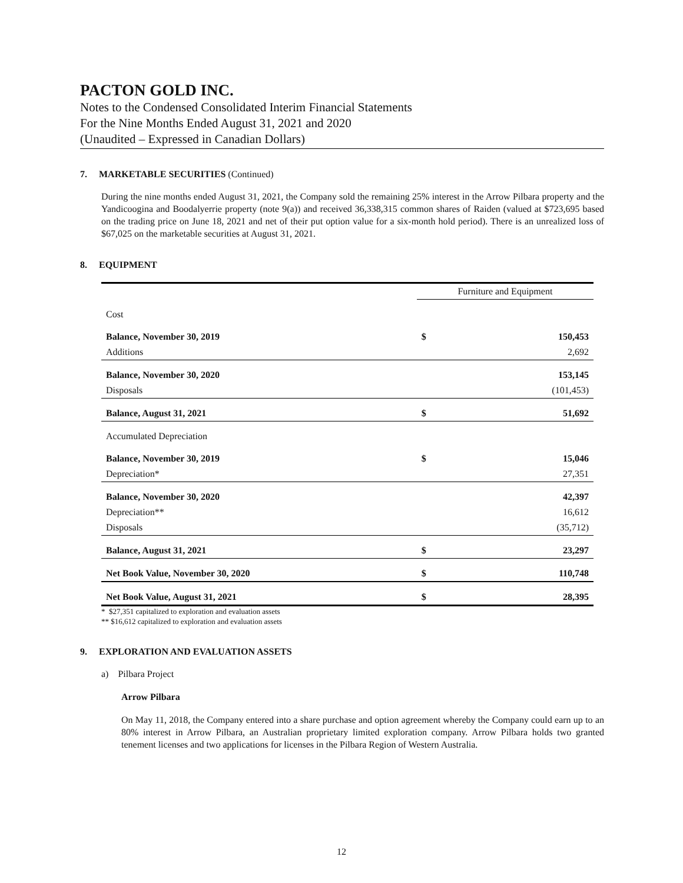PACTON GOLD INC.
Notes to the Condensed Consolidated Interim Financial Statements
For the Nine Months Ended August 31, 2021 and 2020
(Unaudited – Expressed in Canadian Dollars)
7. MARKETABLE SECURITIES (Continued)
During the nine months ended August 31, 2021, the Company sold the remaining 25% interest in the Arrow Pilbara property and the Yandicoogina and Boodalyerrie property (note 9(a)) and received 36,338,315 common shares of Raiden (valued at $723,695 based on the trading price on June 18, 2021 and net of their put option value for a six-month hold period). There is an unrealized loss of $67,025 on the marketable securities at August 31, 2021.
8. EQUIPMENT
| | Furniture and Equipment | |
| --- | --- | --- |
| Cost | | |
| Balance, November 30, 2019 | $ | 150,453 |
| Additions | | 2,692 |
| Balance, November 30, 2020 | | 153,145 |
| Disposals | | (101,453) |
| Balance, August 31, 2021 | $ | 51,692 |
| Accumulated Depreciation | | |
| Balance, November 30, 2019 | $ | 15,046 |
| Depreciation* | | 27,351 |
| Balance, November 30, 2020 | | 42,397 |
| Depreciation** | | 16,612 |
| Disposals | | (35,712) |
| Balance, August 31, 2021 | $ | 23,297 |
| Net Book Value, November 30, 2020 | $ | 110,748 |
| Net Book Value, August 31, 2021 | $ | 28,395 |
* $27,351 capitalized to exploration and evaluation assets
** $16,612 capitalized to exploration and evaluation assets
9. EXPLORATION AND EVALUATION ASSETS
a) Pilbara Project
Arrow Pilbara
On May 11, 2018, the Company entered into a share purchase and option agreement whereby the Company could earn up to an 80% interest in Arrow Pilbara, an Australian proprietary limited exploration company. Arrow Pilbara holds two granted tenement licenses and two applications for licenses in the Pilbara Region of Western Australia.
12